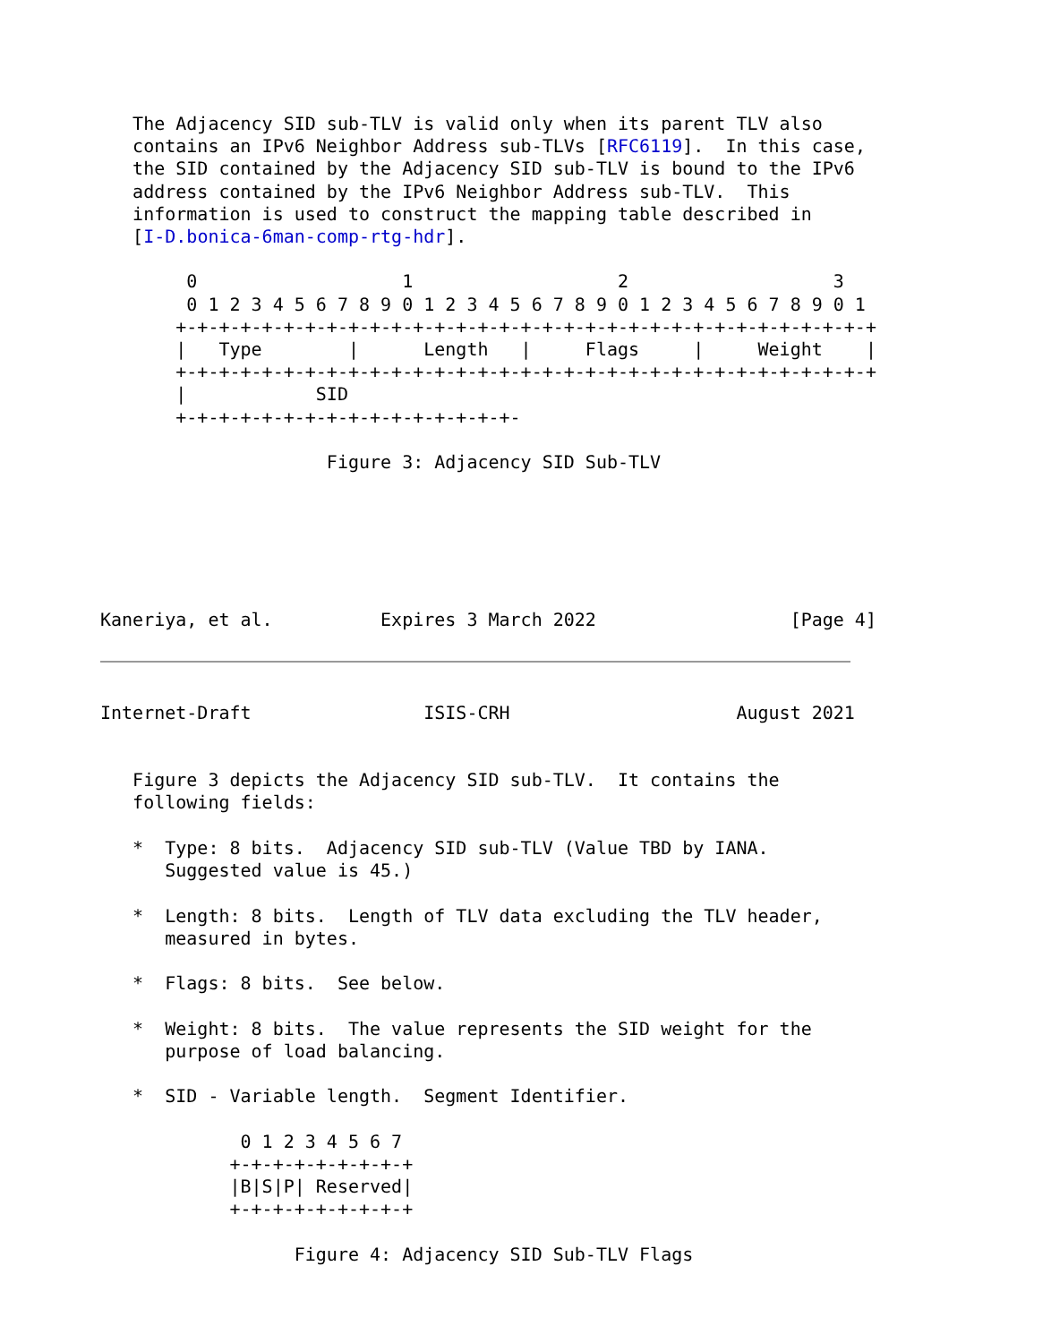The Adjacency SID sub-TLV is valid only when its parent TLV also
   contains an IPv6 Neighbor Address sub-TLVs [RFC6119].  In this case,
   the SID contained by the Adjacency SID sub-TLV is bound to the IPv6
   address contained by the IPv6 Neighbor Address sub-TLV.  This
   information is used to construct the mapping table described in
   [I-D.bonica-6man-comp-rtg-hdr].

        0                   1                   2                   3
        0 1 2 3 4 5 6 7 8 9 0 1 2 3 4 5 6 7 8 9 0 1 2 3 4 5 6 7 8 9 0 1
       +-+-+-+-+-+-+-+-+-+-+-+-+-+-+-+-+-+-+-+-+-+-+-+-+-+-+-+-+-+-+-+-+
       |   Type        |      Length   |     Flags     |     Weight    |
       +-+-+-+-+-+-+-+-+-+-+-+-+-+-+-+-+-+-+-+-+-+-+-+-+-+-+-+-+-+-+-+-+
       |            SID
       +-+-+-+-+-+-+-+-+-+-+-+-+-+-+-+-

                     Figure 3: Adjacency SID Sub-TLV






Kaneriya, et al.          Expires 3 March 2022                  [Page 4]
Internet-Draft                ISIS-CRH                     August 2021


   Figure 3 depicts the Adjacency SID sub-TLV.  It contains the
   following fields:

   *  Type: 8 bits.  Adjacency SID sub-TLV (Value TBD by IANA.
      Suggested value is 45.)

   *  Length: 8 bits.  Length of TLV data excluding the TLV header,
      measured in bytes.

   *  Flags: 8 bits.  See below.

   *  Weight: 8 bits.  The value represents the SID weight for the
      purpose of load balancing.

   *  SID - Variable length.  Segment Identifier.

             0 1 2 3 4 5 6 7
            +-+-+-+-+-+-+-+-+
            |B|S|P| Reserved|
            +-+-+-+-+-+-+-+-+

                  Figure 4: Adjacency SID Sub-TLV Flags